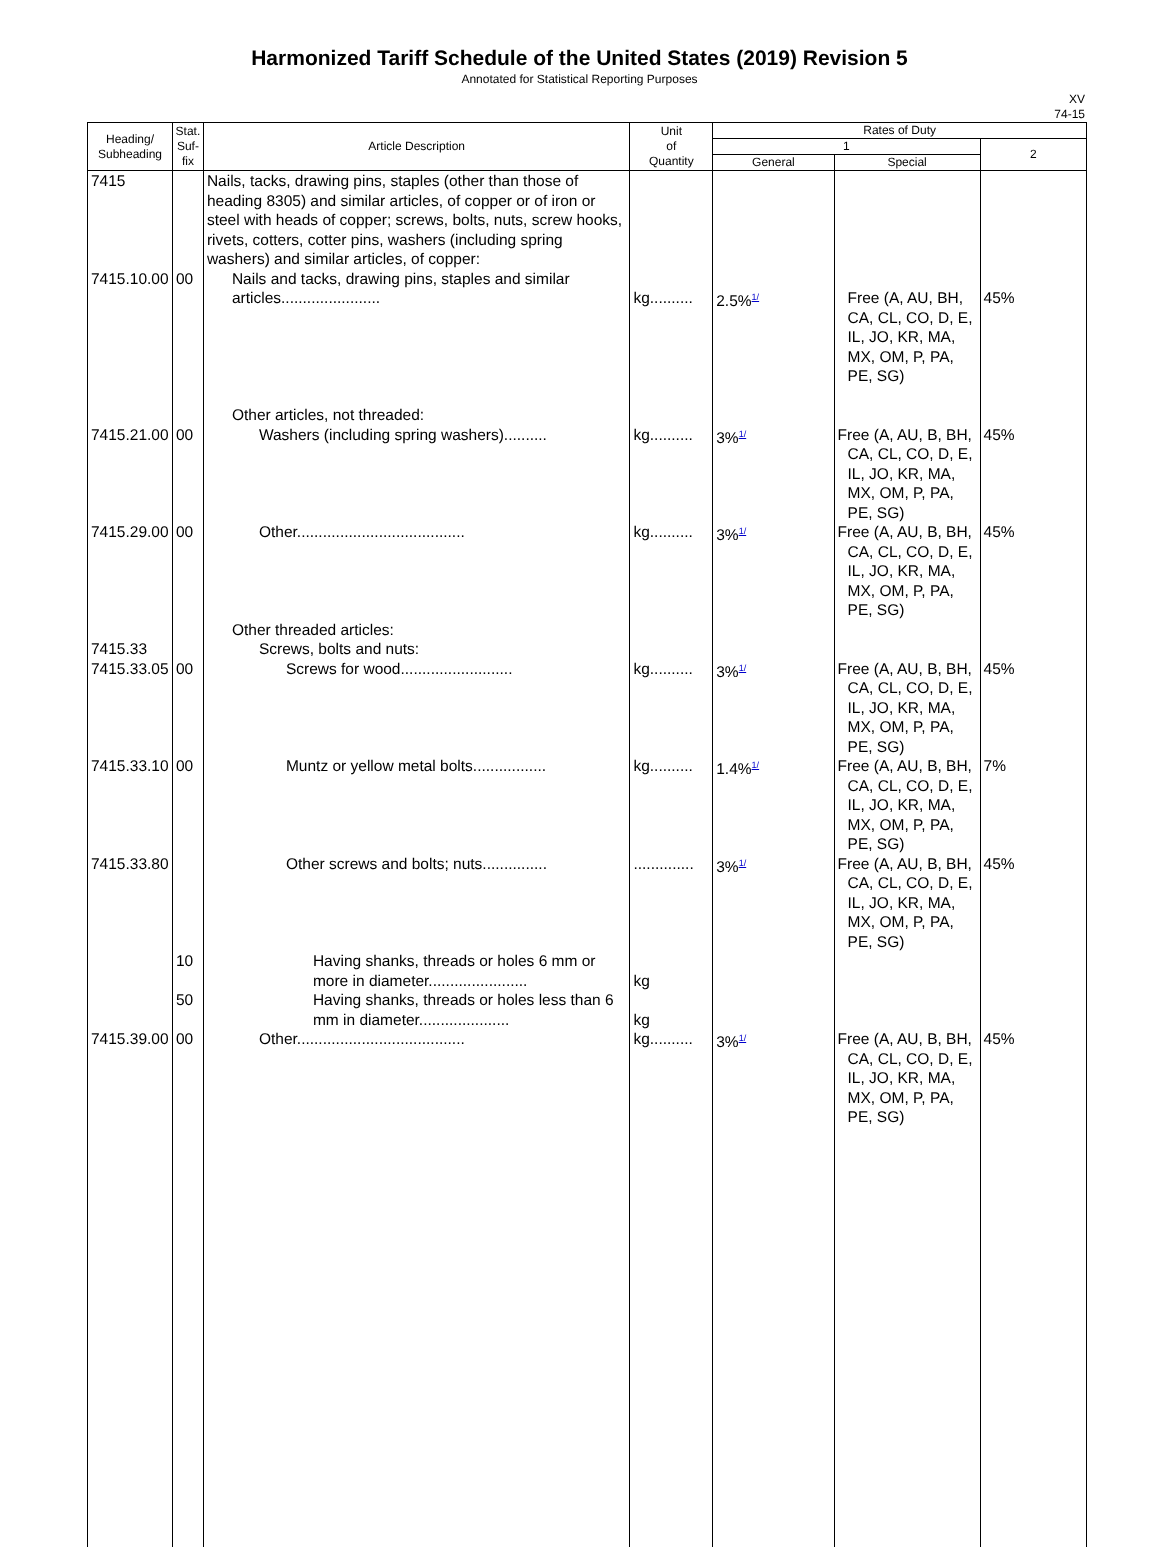Harmonized Tariff Schedule of the United States (2019) Revision 5
Annotated for Statistical Reporting Purposes
XV
74-15
| Heading/ Subheading | Stat. Suf- fix | Article Description | Unit of Quantity | Rates of Duty | | |
| --- | --- | --- | --- | --- | --- | --- |
| | | | | 1 | | 2 |
| | | | | General | Special | |
| 7415 | | Nails, tacks, drawing pins, staples (other than those of heading 8305) and similar articles, of copper or of iron or steel with heads of copper; screws, bolts, nuts, screw hooks, rivets, cotters, cotter pins, washers (including spring washers) and similar articles, of copper: | | | | |
| 7415.10.00 | 00 | Nails and tacks, drawing pins, staples and similar articles....................... | kg.......... | 2.5%<sup>1/</sup> | Free (A, AU, BH, CA, CL, CO, D, E, IL, JO, KR, MA, MX, OM, P, PA, PE, SG) | 45% |
| | | Other articles, not threaded: | | | | |
| 7415.21.00 | 00 | Washers (including spring washers).......... | kg.......... | 3%<sup>1/</sup> | Free (A, AU, B, BH, CA, CL, CO, D, E, IL, JO, KR, MA, MX, OM, P, PA, PE, SG) | 45% |
| 7415.29.00 | 00 | Other....................................... | kg.......... | 3%<sup>1/</sup> | Free (A, AU, B, BH, CA, CL, CO, D, E, IL, JO, KR, MA, MX, OM, P, PA, PE, SG) | 45% |
| | | Other threaded articles: | | | | |
| 7415.33 | | Screws, bolts and nuts: | | | | |
| 7415.33.05 | 00 | Screws for wood.......................... | kg.......... | 3%<sup>1/</sup> | Free (A, AU, B, BH, CA, CL, CO, D, E, IL, JO, KR, MA, MX, OM, P, PA, PE, SG) | 45% |
| 7415.33.10 | 00 | Muntz or yellow metal bolts................. | kg.......... | 1.4%<sup>1/</sup> | Free (A, AU, B, BH, CA, CL, CO, D, E, IL, JO, KR, MA, MX, OM, P, PA, PE, SG) | 7% |
| 7415.33.80 | | Other screws and bolts; nuts............... | .............. | 3%<sup>1/</sup> | Free (A, AU, B, BH, CA, CL, CO, D, E, IL, JO, KR, MA, MX, OM, P, PA, PE, SG) | 45% |
| | 10 | Having shanks, threads or holes 6 mm or more in diameter....................... | kg | | | |
| | 50 | Having shanks, threads or holes less than 6 mm in diameter..................... | kg | | | |
| 7415.39.00 | 00 | Other....................................... | kg.......... | 3%<sup>1/</sup> | Free (A, AU, B, BH, CA, CL, CO, D, E, IL, JO, KR, MA, MX, OM, P, PA, PE, SG) | 45% |